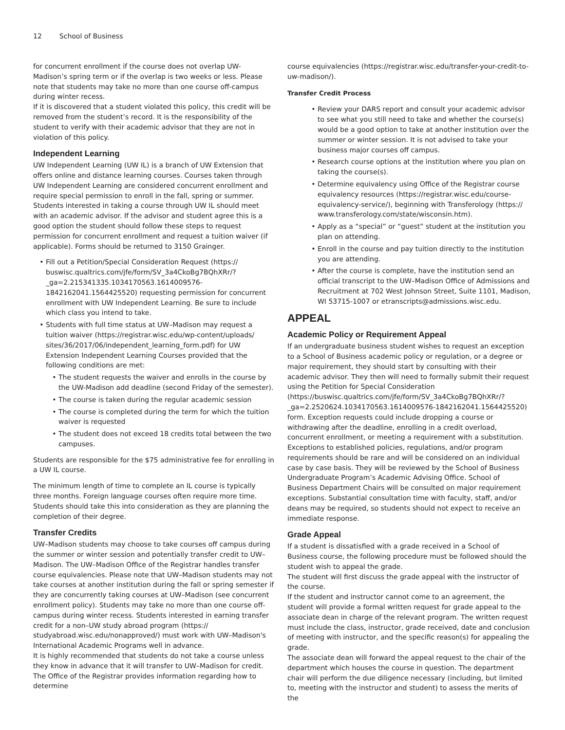12 School of Business
for concurrent enrollment if the course does not overlap UW-Madison’s spring term or if the overlap is two weeks or less. Please note that students may take no more than one course off-campus during winter recess.
If it is discovered that a student violated this policy, this credit will be removed from the student’s record. It is the responsibility of the student to verify with their academic advisor that they are not in violation of this policy.
Independent Learning
UW Independent Learning (UW IL) is a branch of UW Extension that offers online and distance learning courses. Courses taken through UW Independent Learning are considered concurrent enrollment and require special permission to enroll in the fall, spring or summer.
Students interested in taking a course through UW IL should meet with an academic advisor. If the advisor and student agree this is a good option the student should follow these steps to request permission for concurrent enrollment and request a tuition waiver (if applicable). Forms should be returned to 3150 Grainger.
Fill out a Petition/Special Consideration Request (https:// buswisc.qualtrics.com/jfe/form/SV_3a4CkoBg7BQhXRr/? _ga=2.215341335.1034170563.1614009576-1842162041.1564425520) requesting permission for concurrent enrollment with UW Independent Learning. Be sure to include which class you intend to take.
Students with full time status at UW–Madison may request a tuition waiver (https://registrar.wisc.edu/wp-content/uploads/ sites/36/2017/06/independent_learning_form.pdf) for UW Extension Independent Learning Courses provided that the following conditions are met:
The student requests the waiver and enrolls in the course by the UW-Madison add deadline (second Friday of the semester).
The course is taken during the regular academic session
The course is completed during the term for which the tuition waiver is requested
The student does not exceed 18 credits total between the two campuses.
Students are responsible for the $75 administrative fee for enrolling in a UW IL course.
The minimum length of time to complete an IL course is typically three months. Foreign language courses often require more time. Students should take this into consideration as they are planning the completion of their degree.
Transfer Credits
UW–Madison students may choose to take courses off campus during the summer or winter session and potentially transfer credit to UW–Madison. The UW–Madison Office of the Registrar handles transfer course equivalencies. Please note that UW–Madison students may not take courses at another institution during the fall or spring semester if they are concurrently taking courses at UW–Madison (see concurrent enrollment policy). Students may take no more than one course off-campus during winter recess. Students interested in earning transfer credit for a non–UW study abroad program (https:// studyabroad.wisc.edu/nonapproved/) must work with UW–Madison's International Academic Programs well in advance.
It is highly recommended that students do not take a course unless they know in advance that it will transfer to UW–Madison for credit. The Office of the Registrar provides information regarding how to determine
course equivalencies (https://registrar.wisc.edu/transfer-your-credit-to-uw-madison/).
Transfer Credit Process
Review your DARS report and consult your academic advisor to see what you still need to take and whether the course(s) would be a good option to take at another institution over the summer or winter session. It is not advised to take your business major courses off campus.
Research course options at the institution where you plan on taking the course(s).
Determine equivalency using Office of the Registrar course equivalency resources (https://registrar.wisc.edu/course-equivalency-service/), beginning with Transferology (https:// www.transferology.com/state/wisconsin.htm).
Apply as a “special” or “guest” student at the institution you plan on attending.
Enroll in the course and pay tuition directly to the institution you are attending.
After the course is complete, have the institution send an official transcript to the UW–Madison Office of Admissions and Recruitment at 702 West Johnson Street, Suite 1101, Madison, WI 53715-1007 or etranscripts@admissions.wisc.edu.
APPEAL
Academic Policy or Requirement Appeal
If an undergraduate business student wishes to request an exception to a School of Business academic policy or regulation, or a degree or major requirement, they should start by consulting with their academic advisor. They then will need to formally submit their request using the Petition for Special Consideration (https://buswisc.qualtrics.com/jfe/form/SV_3a4CkoBg7BQhXRr/? _ga=2.2520624.1034170563.1614009576-1842162041.1564425520) form. Exception requests could include dropping a course or withdrawing after the deadline, enrolling in a credit overload, concurrent enrollment, or meeting a requirement with a substitution.
Exceptions to established policies, regulations, and/or program requirements should be rare and will be considered on an individual case by case basis. They will be reviewed by the School of Business Undergraduate Program’s Academic Advising Office. School of Business Department Chairs will be consulted on major requirement exceptions. Substantial consultation time with faculty, staff, and/or deans may be required, so students should not expect to receive an immediate response.
Grade Appeal
If a student is dissatisfied with a grade received in a School of Business course, the following procedure must be followed should the student wish to appeal the grade.
The student will first discuss the grade appeal with the instructor of the course.
If the student and instructor cannot come to an agreement, the student will provide a formal written request for grade appeal to the associate dean in charge of the relevant program. The written request must include the class, instructor, grade received, date and conclusion of meeting with instructor, and the specific reason(s) for appealing the grade.
The associate dean will forward the appeal request to the chair of the department which houses the course in question. The department chair will perform the due diligence necessary (including, but limited to, meeting with the instructor and student) to assess the merits of the